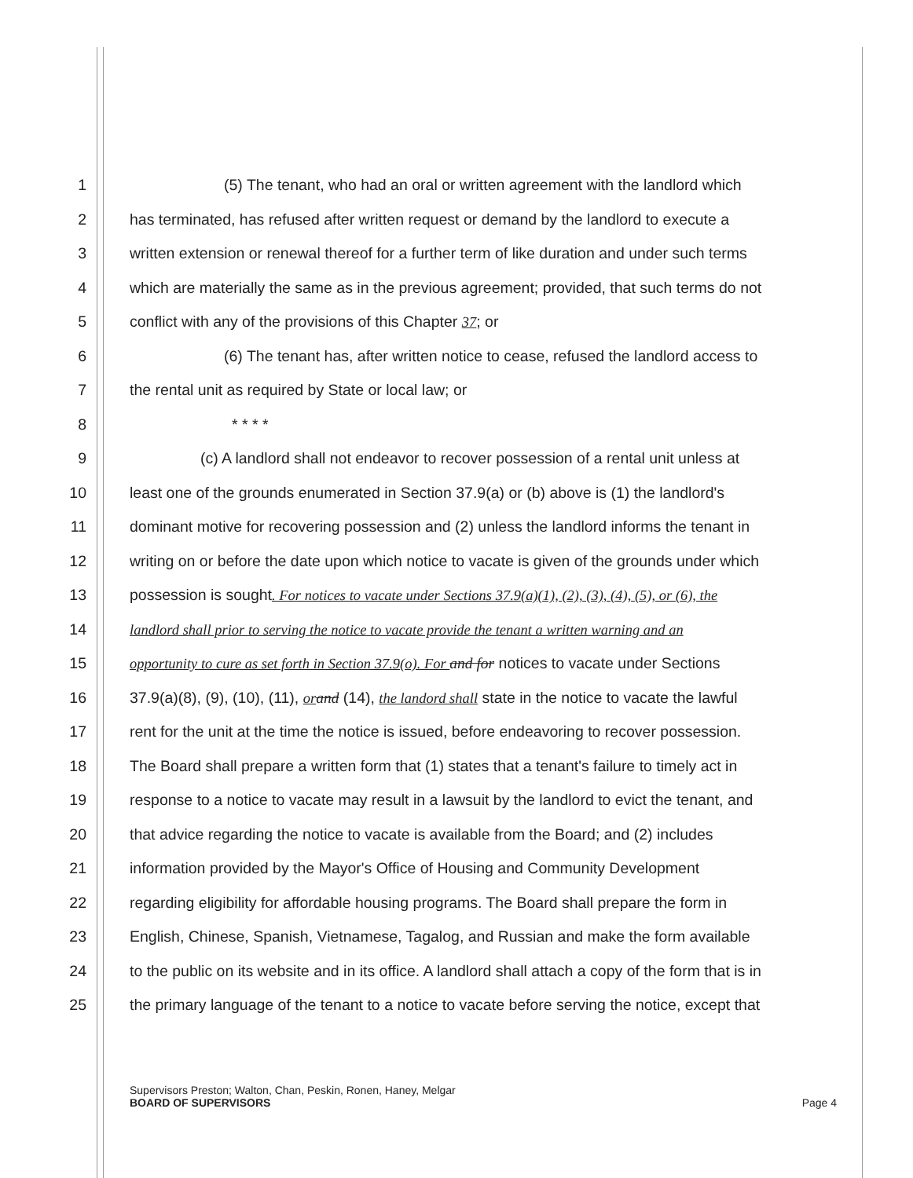1 (5) The tenant, who had an oral or written agreement with the landlord which
2 has terminated, has refused after written request or demand by the landlord to execute a
3 written extension or renewal thereof for a further term of like duration and under such terms
4 which are materially the same as in the previous agreement; provided, that such terms do not
5 conflict with any of the provisions of this Chapter 37; or
6 (6) The tenant has, after written notice to cease, refused the landlord access to
7 the rental unit as required by State or local law; or
8 * * * *
9 (c) A landlord shall not endeavor to recover possession of a rental unit unless at
10 least one of the grounds enumerated in Section 37.9(a) or (b) above is (1) the landlord's
11 dominant motive for recovering possession and (2) unless the landlord informs the tenant in
12 writing on or before the date upon which notice to vacate is given of the grounds under which
13 possession is sought. For notices to vacate under Sections 37.9(a)(1), (2), (3), (4), (5), or (6), the
14 landlord shall prior to serving the notice to vacate provide the tenant a written warning and an
15 opportunity to cure as set forth in Section 37.9(o). For and for notices to vacate under Sections
16 37.9(a)(8), (9), (10), (11), or and (14), the landord shall state in the notice to vacate the lawful
17 rent for the unit at the time the notice is issued, before endeavoring to recover possession.
18 The Board shall prepare a written form that (1) states that a tenant's failure to timely act in
19 response to a notice to vacate may result in a lawsuit by the landlord to evict the tenant, and
20 that advice regarding the notice to vacate is available from the Board; and (2) includes
21 information provided by the Mayor's Office of Housing and Community Development
22 regarding eligibility for affordable housing programs. The Board shall prepare the form in
23 English, Chinese, Spanish, Vietnamese, Tagalog, and Russian and make the form available
24 to the public on its website and in its office. A landlord shall attach a copy of the form that is in
25 the primary language of the tenant to a notice to vacate before serving the notice, except that
Supervisors Preston; Walton, Chan, Peskin, Ronen, Haney, Melgar
BOARD OF SUPERVISORS Page 4